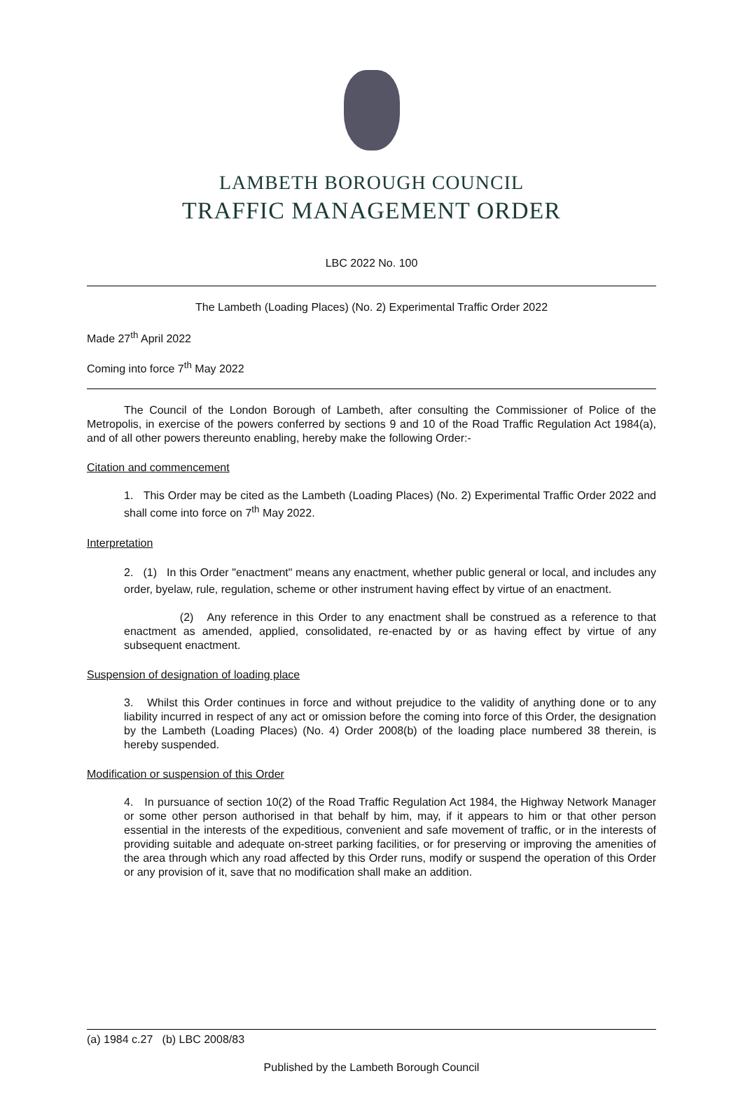LAMBETH BOROUGH COUNCIL
TRAFFIC MANAGEMENT ORDER
LBC 2022 No. 100
The Lambeth (Loading Places) (No. 2) Experimental Traffic Order 2022
Made 27<sup>th</sup> April 2022
Coming into force 7<sup>th</sup> May 2022
The Council of the London Borough of Lambeth, after consulting the Commissioner of Police of the Metropolis, in exercise of the powers conferred by sections 9 and 10 of the Road Traffic Regulation Act 1984(a), and of all other powers thereunto enabling, hereby make the following Order:-
Citation and commencement
1. This Order may be cited as the Lambeth (Loading Places) (No. 2) Experimental Traffic Order 2022 and shall come into force on 7<sup>th</sup> May 2022.
Interpretation
2. (1) In this Order "enactment" means any enactment, whether public general or local, and includes any order, byelaw, rule, regulation, scheme or other instrument having effect by virtue of an enactment.
(2) Any reference in this Order to any enactment shall be construed as a reference to that enactment as amended, applied, consolidated, re-enacted by or as having effect by virtue of any subsequent enactment.
Suspension of designation of loading place
3. Whilst this Order continues in force and without prejudice to the validity of anything done or to any liability incurred in respect of any act or omission before the coming into force of this Order, the designation by the Lambeth (Loading Places) (No. 4) Order 2008(b) of the loading place numbered 38 therein, is hereby suspended.
Modification or suspension of this Order
4. In pursuance of section 10(2) of the Road Traffic Regulation Act 1984, the Highway Network Manager or some other person authorised in that behalf by him, may, if it appears to him or that other person essential in the interests of the expeditious, convenient and safe movement of traffic, or in the interests of providing suitable and adequate on-street parking facilities, or for preserving or improving the amenities of the area through which any road affected by this Order runs, modify or suspend the operation of this Order or any provision of it, save that no modification shall make an addition.
(a) 1984 c.27 (b) LBC 2008/83
Published by the Lambeth Borough Council